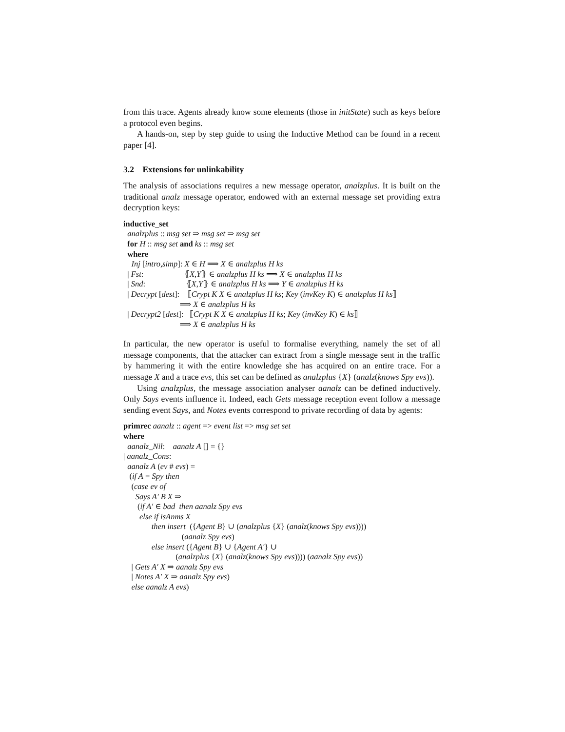from this trace. Agents already know some elements (those in initState) such as keys before a protocol even begins.
A hands-on, step by step guide to using the Inductive Method can be found in a recent paper [4].
3.2 Extensions for unlinkability
The analysis of associations requires a new message operator, analzplus. It is built on the traditional analz message operator, endowed with an external message set providing extra decryption keys:
inductive_set analzplus :: msg set ⇒ msg set ⇒ msg set for H :: msg set and ks :: msg set where Inj [intro,simp]: X ∈ H ⟹ X ∈ analzplus H ks | Fst: ⦃X,Y⦄ ∈ analzplus H ks ⟹ X ∈ analzplus H ks | Snd: ⦃X,Y⦄ ∈ analzplus H ks ⟹ Y ∈ analzplus H ks | Decrypt [dest]: ⟦Crypt K X ∈ analzplus H ks; Key (invKey K) ∈ analzplus H ks⟧ ⟹ X ∈ analzplus H ks | Decrypt2 [dest]: ⟦Crypt K X ∈ analzplus H ks; Key (invKey K) ∈ ks⟧ ⟹ X ∈ analzplus H ks
In particular, the new operator is useful to formalise everything, namely the set of all message components, that the attacker can extract from a single message sent in the traffic by hammering it with the entire knowledge she has acquired on an entire trace. For a message X and a trace evs, this set can be defined as analzplus {X} (analz(knows Spy evs)).
Using analzplus, the message association analyser aanalz can be defined inductively. Only Says events influence it. Indeed, each Gets message reception event follow a message sending event Says, and Notes events correspond to private recording of data by agents:
primrec aanalz :: agent => event list => msg set set where aanalz_Nil: aanalz A [] = {} | aanalz_Cons: aanalz A (ev # evs) = (if A = Spy then (case ev of Says A′ B X ⇒ (if A′ ∈ bad then aanalz Spy evs else if isAnms X then insert ({Agent B} ∪ (analzplus {X} (analz(knows Spy evs)))) (aanalz Spy evs) else insert ({Agent B} ∪ {Agent A′} ∪ (analzplus {X} (analz(knows Spy evs)))) (aanalz Spy evs)) | Gets A′ X ⇒ aanalz Spy evs | Notes A′ X ⇒ aanalz Spy evs) else aanalz A evs)